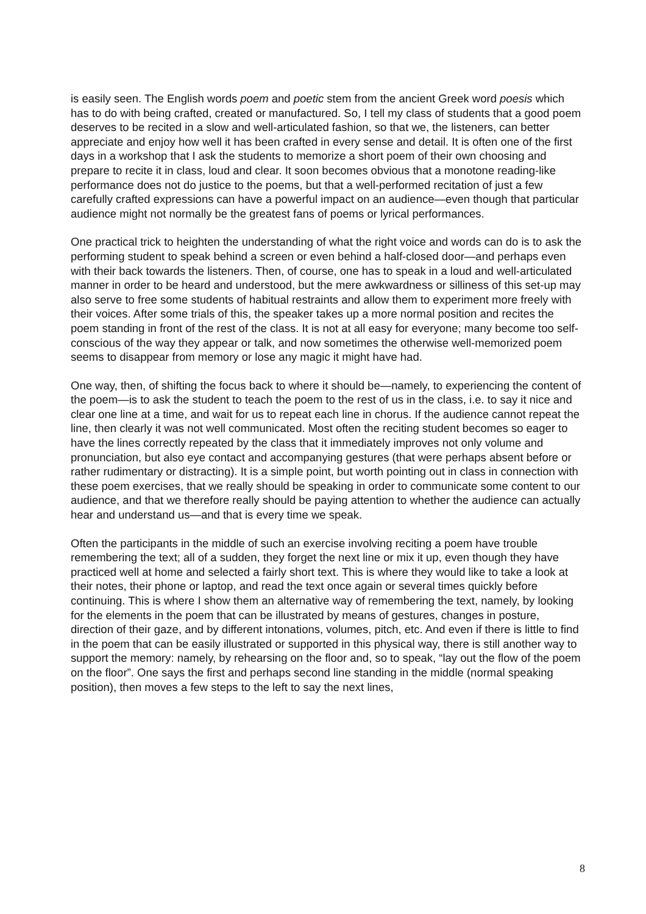is easily seen. The English words poem and poetic stem from the ancient Greek word poesis which has to do with being crafted, created or manufactured. So, I tell my class of students that a good poem deserves to be recited in a slow and well-articulated fashion, so that we, the listeners, can better appreciate and enjoy how well it has been crafted in every sense and detail. It is often one of the first days in a workshop that I ask the students to memorize a short poem of their own choosing and prepare to recite it in class, loud and clear. It soon becomes obvious that a monotone reading-like performance does not do justice to the poems, but that a well-performed recitation of just a few carefully crafted expressions can have a powerful impact on an audience—even though that particular audience might not normally be the greatest fans of poems or lyrical performances.
One practical trick to heighten the understanding of what the right voice and words can do is to ask the performing student to speak behind a screen or even behind a half-closed door—and perhaps even with their back towards the listeners. Then, of course, one has to speak in a loud and well-articulated manner in order to be heard and understood, but the mere awkwardness or silliness of this set-up may also serve to free some students of habitual restraints and allow them to experiment more freely with their voices. After some trials of this, the speaker takes up a more normal position and recites the poem standing in front of the rest of the class. It is not at all easy for everyone; many become too self-conscious of the way they appear or talk, and now sometimes the otherwise well-memorized poem seems to disappear from memory or lose any magic it might have had.
One way, then, of shifting the focus back to where it should be—namely, to experiencing the content of the poem—is to ask the student to teach the poem to the rest of us in the class, i.e. to say it nice and clear one line at a time, and wait for us to repeat each line in chorus. If the audience cannot repeat the line, then clearly it was not well communicated. Most often the reciting student becomes so eager to have the lines correctly repeated by the class that it immediately improves not only volume and pronunciation, but also eye contact and accompanying gestures (that were perhaps absent before or rather rudimentary or distracting). It is a simple point, but worth pointing out in class in connection with these poem exercises, that we really should be speaking in order to communicate some content to our audience, and that we therefore really should be paying attention to whether the audience can actually hear and understand us—and that is every time we speak.
Often the participants in the middle of such an exercise involving reciting a poem have trouble remembering the text; all of a sudden, they forget the next line or mix it up, even though they have practiced well at home and selected a fairly short text. This is where they would like to take a look at their notes, their phone or laptop, and read the text once again or several times quickly before continuing. This is where I show them an alternative way of remembering the text, namely, by looking for the elements in the poem that can be illustrated by means of gestures, changes in posture, direction of their gaze, and by different intonations, volumes, pitch, etc. And even if there is little to find in the poem that can be easily illustrated or supported in this physical way, there is still another way to support the memory: namely, by rehearsing on the floor and, so to speak, “lay out the flow of the poem on the floor”. One says the first and perhaps second line standing in the middle (normal speaking position), then moves a few steps to the left to say the next lines,
8